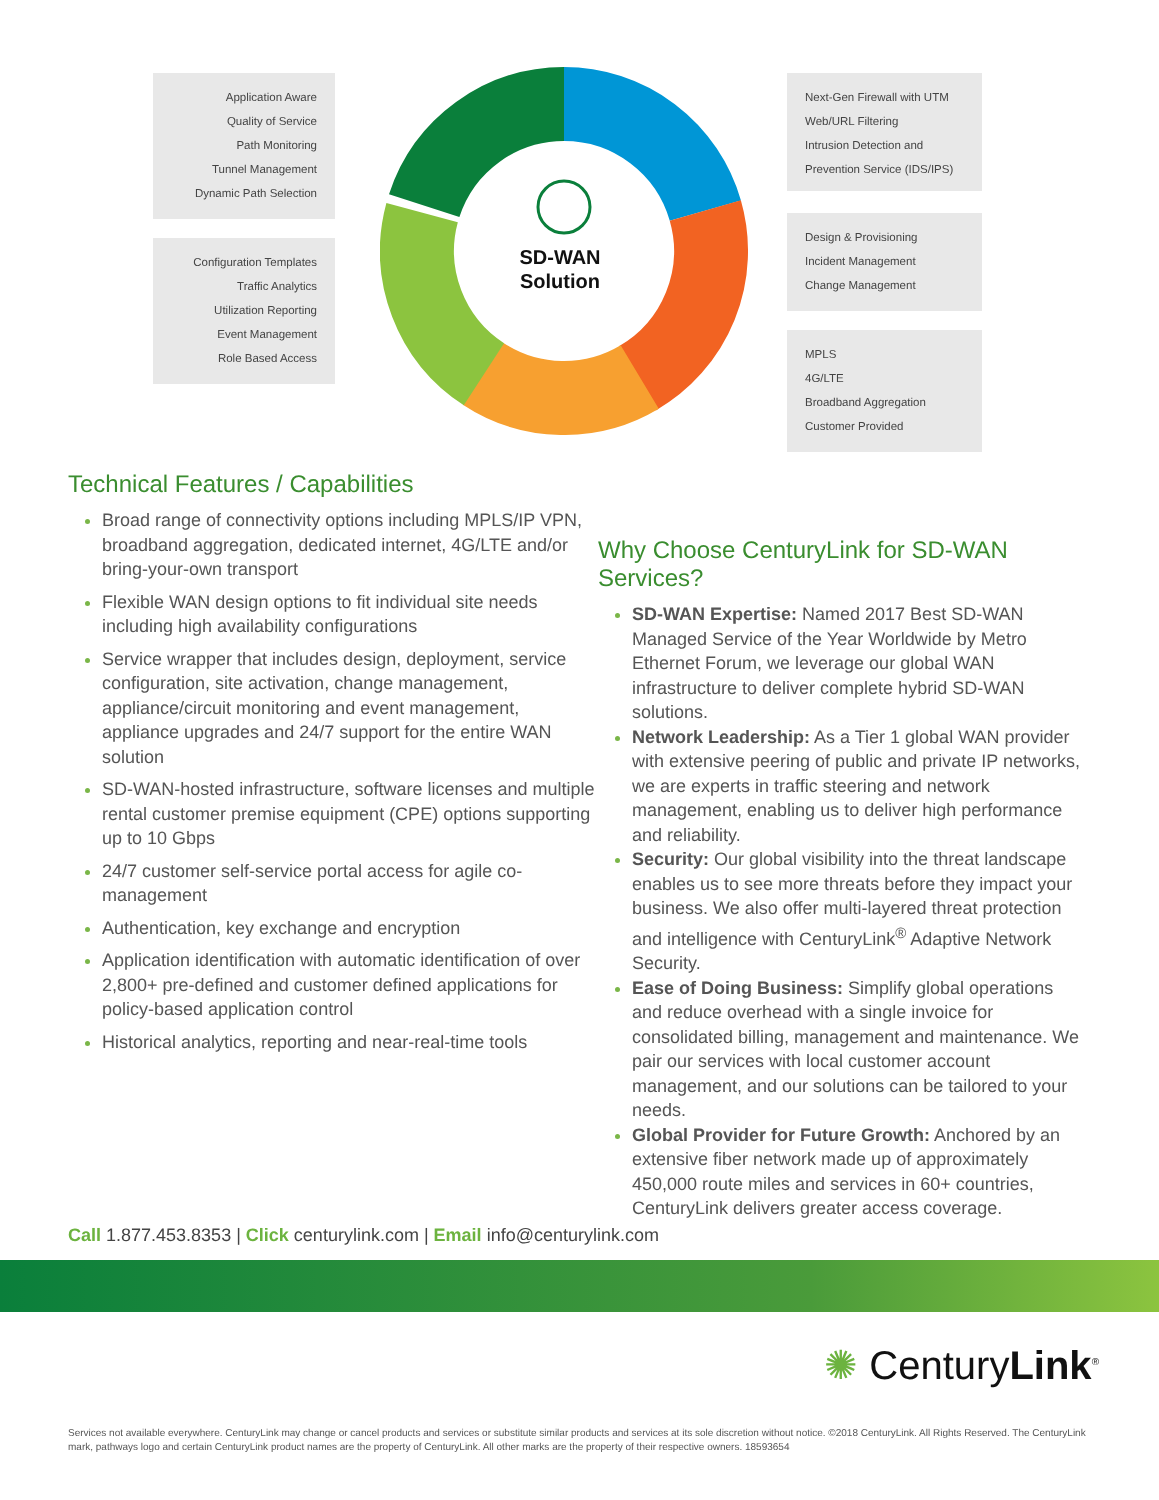Application Aware
Quality of Service
Path Monitoring
Tunnel Management
Dynamic Path Selection
Configuration Templates
Traffic Analytics
Utilization Reporting
Event Management
Role Based Access
SD-WAN
Solution
Next-Gen Firewall with UTM
Web/URL Filtering
Intrusion Detection and
Prevention Service (IDS/IPS)
Design & Provisioning
Incident Management
Change Management
MPLS
4G/LTE
Broadband Aggregation
Customer Provided
Technical Features / Capabilities
Broad range of connectivity options including MPLS/IP VPN, broadband aggregation, dedicated internet, 4G/LTE and/or bring-your-own transport
Flexible WAN design options to fit individual site needs including high availability configurations
Service wrapper that includes design, deployment, service configuration, site activation, change management, appliance/circuit monitoring and event management, appliance upgrades and 24/7 support for the entire WAN solution
SD-WAN-hosted infrastructure, software licenses and multiple rental customer premise equipment (CPE) options supporting up to 10 Gbps
24/7 customer self-service portal access for agile co-management
Authentication, key exchange and encryption
Application identification with automatic identification of over 2,800+ pre-defined and customer defined applications for policy-based application control
Historical analytics, reporting and near-real-time tools
Why Choose CenturyLink for SD-WAN Services?
SD-WAN Expertise: Named 2017 Best SD-WAN Managed Service of the Year Worldwide by Metro Ethernet Forum, we leverage our global WAN infrastructure to deliver complete hybrid SD-WAN solutions.
Network Leadership: As a Tier 1 global WAN provider with extensive peering of public and private IP networks, we are experts in traffic steering and network management, enabling us to deliver high performance and reliability.
Security: Our global visibility into the threat landscape enables us to see more threats before they impact your business. We also offer multi-layered threat protection and intelligence with CenturyLink<sup>®</sup> Adaptive Network Security.
Ease of Doing Business: Simplify global operations and reduce overhead with a single invoice for consolidated billing, management and maintenance. We pair our services with local customer account management, and our solutions can be tailored to your needs.
Global Provider for Future Growth: Anchored by an extensive fiber network made up of approximately 450,000 route miles and services in 60+ countries, CenturyLink delivers greater access coverage.
Call 1.877.453.8353 | Click centurylink.com | Email info@centurylink.com
✺ CenturyLink<sup>®</sup>
Services not available everywhere. CenturyLink may change or cancel products and services or substitute similar products and services at its sole discretion without notice. ©2018 CenturyLink. All Rights Reserved. The CenturyLink mark, pathways logo and certain CenturyLink product names are the property of CenturyLink. All other marks are the property of their respective owners. 18593654